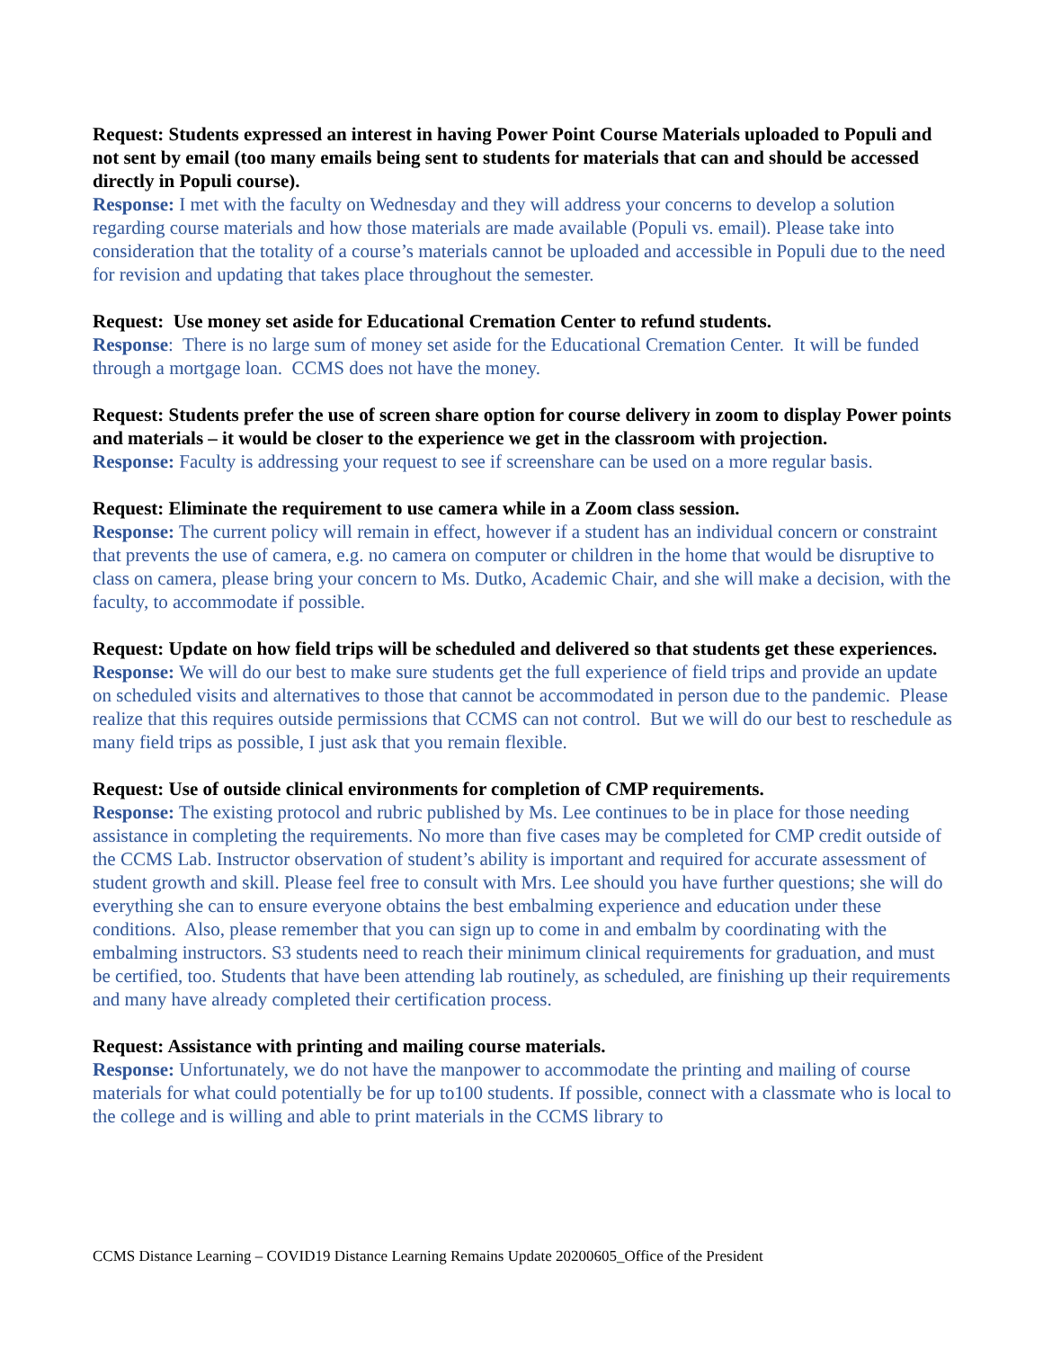Request: Students expressed an interest in having Power Point Course Materials uploaded to Populi and not sent by email (too many emails being sent to students for materials that can and should be accessed directly in Populi course).
Response: I met with the faculty on Wednesday and they will address your concerns to develop a solution regarding course materials and how those materials are made available (Populi vs. email). Please take into consideration that the totality of a course’s materials cannot be uploaded and accessible in Populi due to the need for revision and updating that takes place throughout the semester.
Request: Use money set aside for Educational Cremation Center to refund students.
Response: There is no large sum of money set aside for the Educational Cremation Center. It will be funded through a mortgage loan. CCMS does not have the money.
Request: Students prefer the use of screen share option for course delivery in zoom to display Power points and materials – it would be closer to the experience we get in the classroom with projection.
Response: Faculty is addressing your request to see if screenshare can be used on a more regular basis.
Request: Eliminate the requirement to use camera while in a Zoom class session.
Response: The current policy will remain in effect, however if a student has an individual concern or constraint that prevents the use of camera, e.g. no camera on computer or children in the home that would be disruptive to class on camera, please bring your concern to Ms. Dutko, Academic Chair, and she will make a decision, with the faculty, to accommodate if possible.
Request: Update on how field trips will be scheduled and delivered so that students get these experiences.
Response: We will do our best to make sure students get the full experience of field trips and provide an update on scheduled visits and alternatives to those that cannot be accommodated in person due to the pandemic. Please realize that this requires outside permissions that CCMS can not control. But we will do our best to reschedule as many field trips as possible, I just ask that you remain flexible.
Request: Use of outside clinical environments for completion of CMP requirements.
Response: The existing protocol and rubric published by Ms. Lee continues to be in place for those needing assistance in completing the requirements. No more than five cases may be completed for CMP credit outside of the CCMS Lab. Instructor observation of student’s ability is important and required for accurate assessment of student growth and skill. Please feel free to consult with Mrs. Lee should you have further questions; she will do everything she can to ensure everyone obtains the best embalming experience and education under these conditions. Also, please remember that you can sign up to come in and embalm by coordinating with the embalming instructors. S3 students need to reach their minimum clinical requirements for graduation, and must be certified, too. Students that have been attending lab routinely, as scheduled, are finishing up their requirements and many have already completed their certification process.
Request: Assistance with printing and mailing course materials.
Response: Unfortunately, we do not have the manpower to accommodate the printing and mailing of course materials for what could potentially be for up to100 students. If possible, connect with a classmate who is local to the college and is willing and able to print materials in the CCMS library to
CCMS Distance Learning – COVID19 Distance Learning Remains Update 20200605_Office of the President